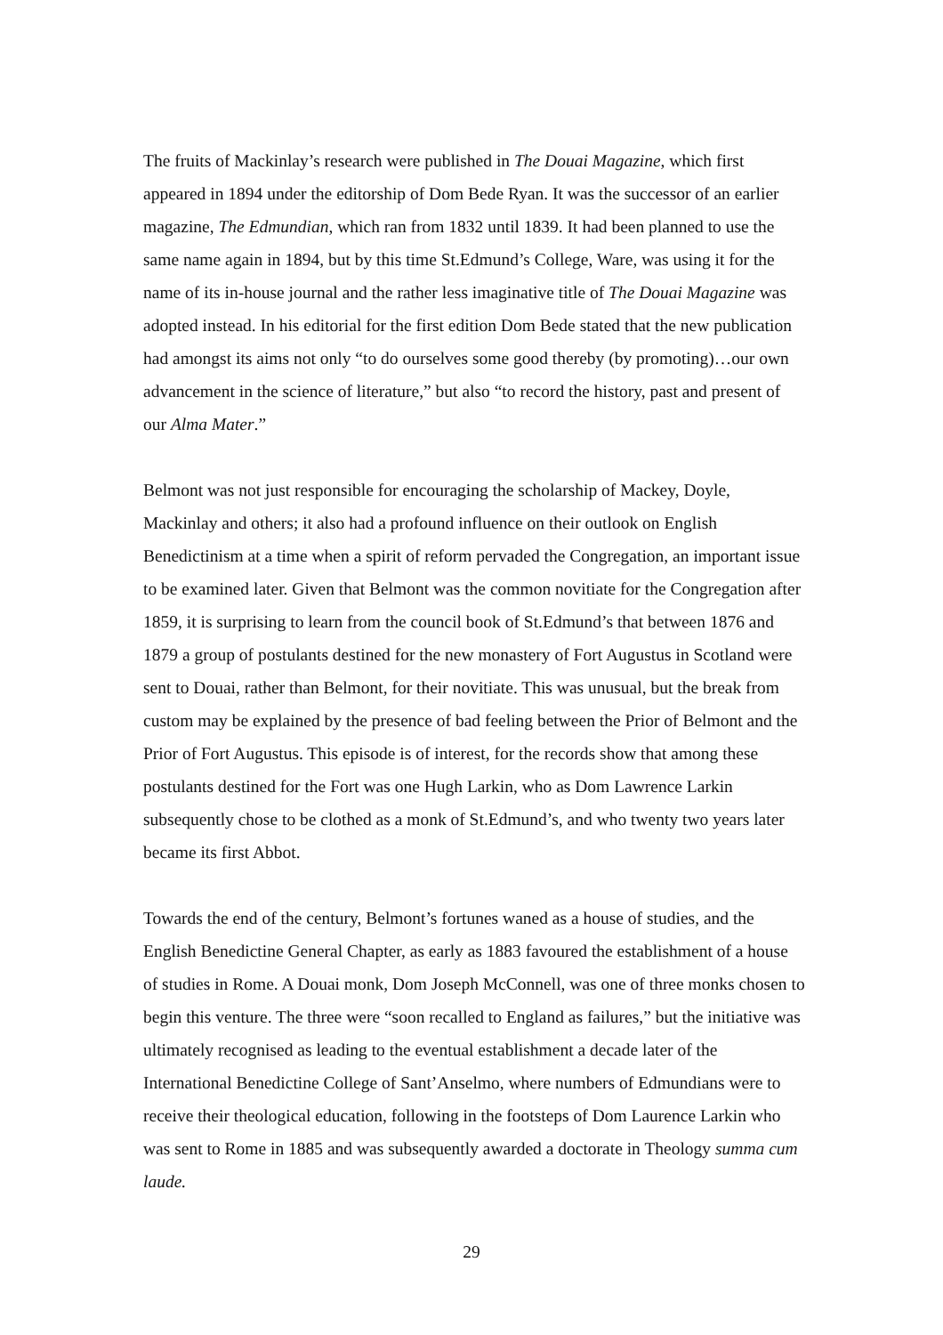The fruits of Mackinlay’s research were published in The Douai Magazine, which first appeared in 1894 under the editorship of Dom Bede Ryan. It was the successor of an earlier magazine, The Edmundian, which ran from 1832 until 1839. It had been planned to use the same name again in 1894, but by this time St.Edmund’s College, Ware, was using it for the name of its in-house journal and the rather less imaginative title of The Douai Magazine was adopted instead. In his editorial for the first edition Dom Bede stated that the new publication had amongst its aims not only “to do ourselves some good thereby (by promoting)…our own advancement in the science of literature,” but also “to record the history, past and present of our Alma Mater.”
Belmont was not just responsible for encouraging the scholarship of Mackey, Doyle, Mackinlay and others; it also had a profound influence on their outlook on English Benedictinism at a time when a spirit of reform pervaded the Congregation, an important issue to be examined later. Given that Belmont was the common novitiate for the Congregation after 1859, it is surprising to learn from the council book of St.Edmund’s that between 1876 and 1879 a group of postulants destined for the new monastery of Fort Augustus in Scotland were sent to Douai, rather than Belmont, for their novitiate. This was unusual, but the break from custom may be explained by the presence of bad feeling between the Prior of Belmont and the Prior of Fort Augustus. This episode is of interest, for the records show that among these postulants destined for the Fort was one Hugh Larkin, who as Dom Lawrence Larkin subsequently chose to be clothed as a monk of St.Edmund’s, and who twenty two years later became its first Abbot.
Towards the end of the century, Belmont’s fortunes waned as a house of studies, and the English Benedictine General Chapter, as early as 1883 favoured the establishment of a house of studies in Rome. A Douai monk, Dom Joseph McConnell, was one of three monks chosen to begin this venture. The three were “soon recalled to England as failures,” but the initiative was ultimately recognised as leading to the eventual establishment a decade later of the International Benedictine College of Sant’Anselmo, where numbers of Edmundians were to receive their theological education, following in the footsteps of Dom Laurence Larkin who was sent to Rome in 1885 and was subsequently awarded a doctorate in Theology summa cum laude.
29